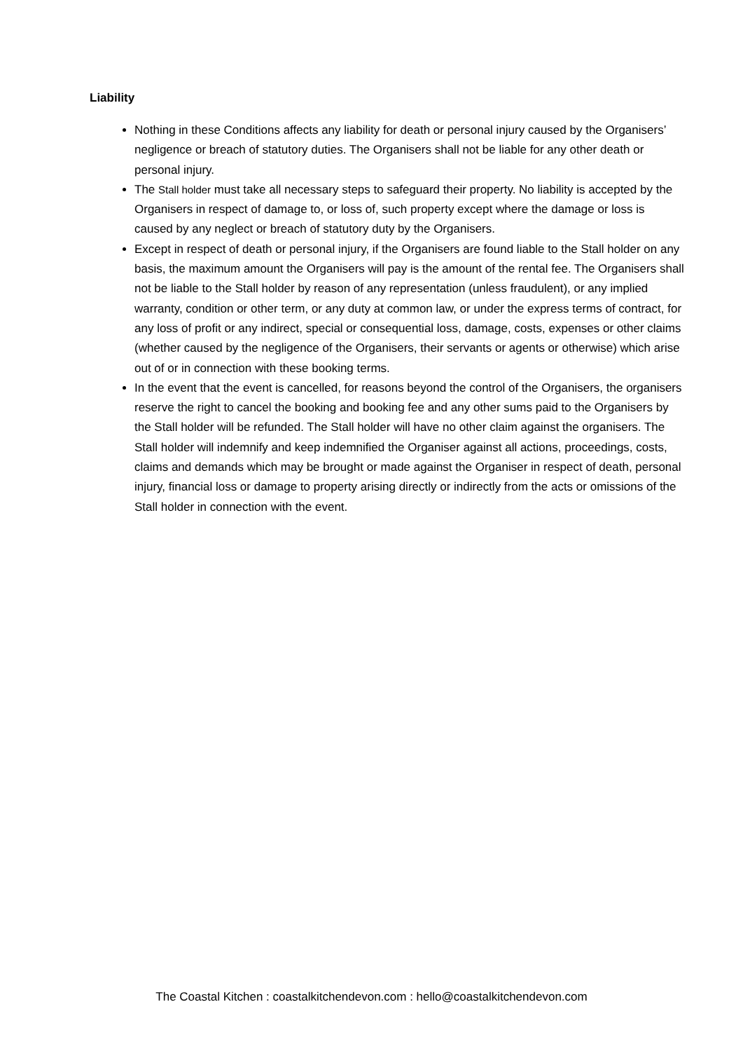Liability
Nothing in these Conditions affects any liability for death or personal injury caused by the Organisers’ negligence or breach of statutory duties. The Organisers shall not be liable for any other death or personal injury.
The Stall holder must take all necessary steps to safeguard their property. No liability is accepted by the Organisers in respect of damage to, or loss of, such property except where the damage or loss is caused by any neglect or breach of statutory duty by the Organisers.
Except in respect of death or personal injury, if the Organisers are found liable to the Stall holder on any basis, the maximum amount the Organisers will pay is the amount of the rental fee. The Organisers shall not be liable to the Stall holder by reason of any representation (unless fraudulent), or any implied warranty, condition or other term, or any duty at common law, or under the express terms of contract, for any loss of profit or any indirect, special or consequential loss, damage, costs, expenses or other claims (whether caused by the negligence of the Organisers, their servants or agents or otherwise) which arise out of or in connection with these booking terms.
In the event that the event is cancelled, for reasons beyond the control of the Organisers, the organisers reserve the right to cancel the booking and booking fee and any other sums paid to the Organisers by the Stall holder will be refunded. The Stall holder will have no other claim against the organisers. The Stall holder will indemnify and keep indemnified the Organiser against all actions, proceedings, costs, claims and demands which may be brought or made against the Organiser in respect of death, personal injury, financial loss or damage to property arising directly or indirectly from the acts or omissions of the Stall holder in connection with the event.
The Coastal Kitchen : coastalkitchendevon.com : hello@coastalkitchendevon.com